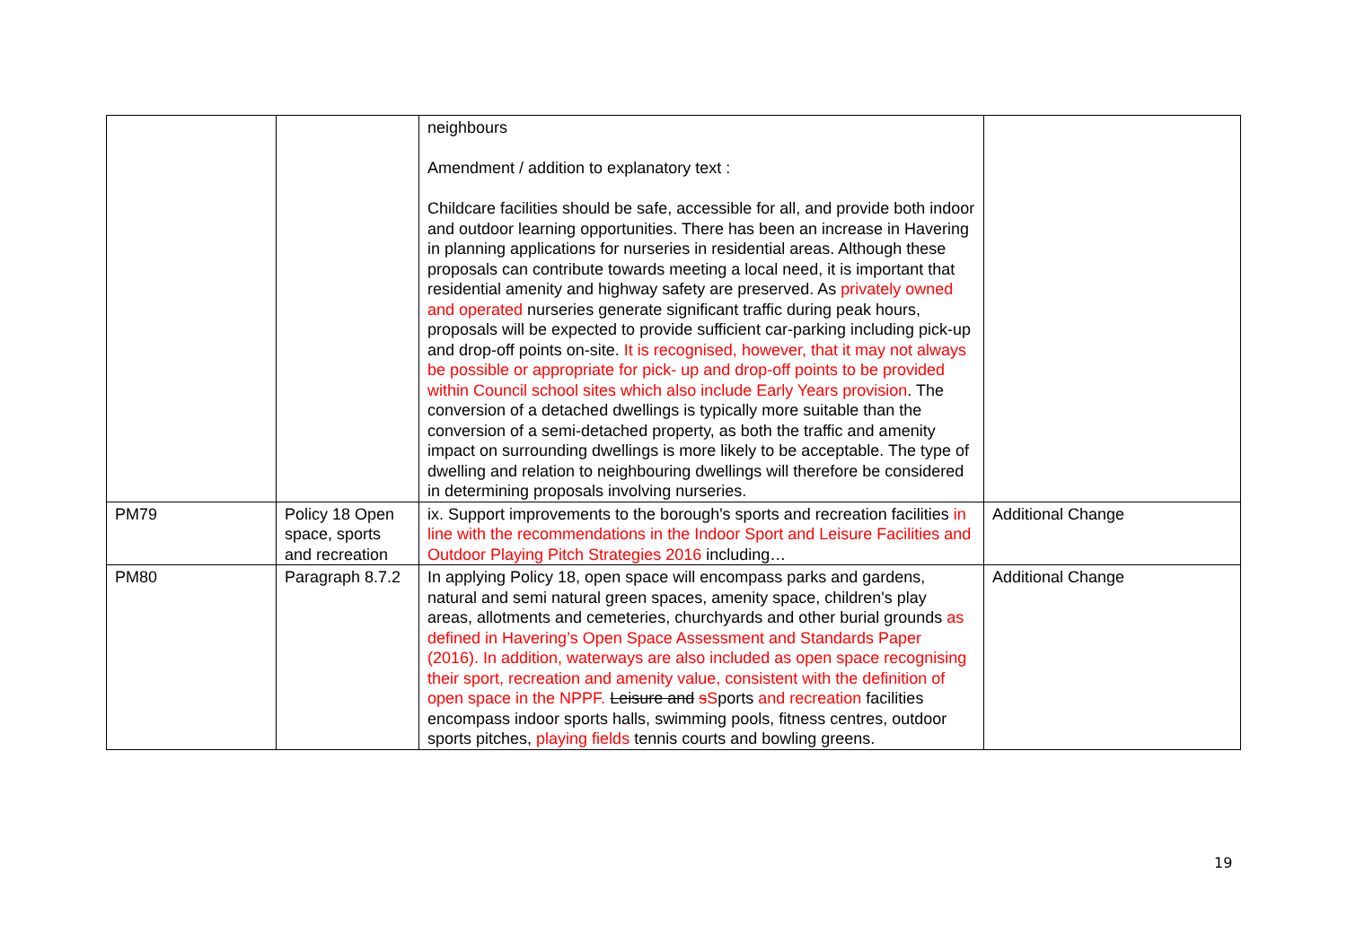| | | neighbours Amendment / addition to explanatory text : Childcare facilities should be safe, accessible for all, and provide both indoor and outdoor learning opportunities. There has been an increase in Havering in planning applications for nurseries in residential areas. Although these proposals can contribute towards meeting a local need, it is important that residential amenity and highway safety are preserved. As privately owned and operated nurseries generate significant traffic during peak hours, proposals will be expected to provide sufficient car-parking including pick-up and drop-off points on-site. It is recognised, however, that it may not always be possible or appropriate for pick- up and drop-off points to be provided within Council school sites which also include Early Years provision . The conversion of a detached dwellings is typically more suitable than the conversion of a semi-detached property, as both the traffic and amenity impact on surrounding dwellings is more likely to be acceptable. The type of dwelling and relation to neighbouring dwellings will therefore be considered in determining proposals involving nurseries. | |
| PM79 | Policy 18 Open space, sports and recreation | ix. Support improvements to the borough's sports and recreation facilities in line with the recommendations in the Indoor Sport and Leisure Facilities and Outdoor Playing Pitch Strategies 2016 including… | Additional Change |
| PM80 | Paragraph 8.7.2 | In applying Policy 18, open space will encompass parks and gardens, natural and semi natural green spaces, amenity space, children's play areas, allotments and cemeteries, churchyards and other burial grounds as defined in Havering’s Open Space Assessment and Standards Paper (2016). In addition, waterways are also included as open space recognising their sport, recreation and amenity value, consistent with the definition of open space in the NPPF. Leisure and s S ports and recreation facilities encompass indoor sports halls, swimming pools, fitness centres, outdoor sports pitches, playing fields tennis courts and bowling greens. | Additional Change |
19